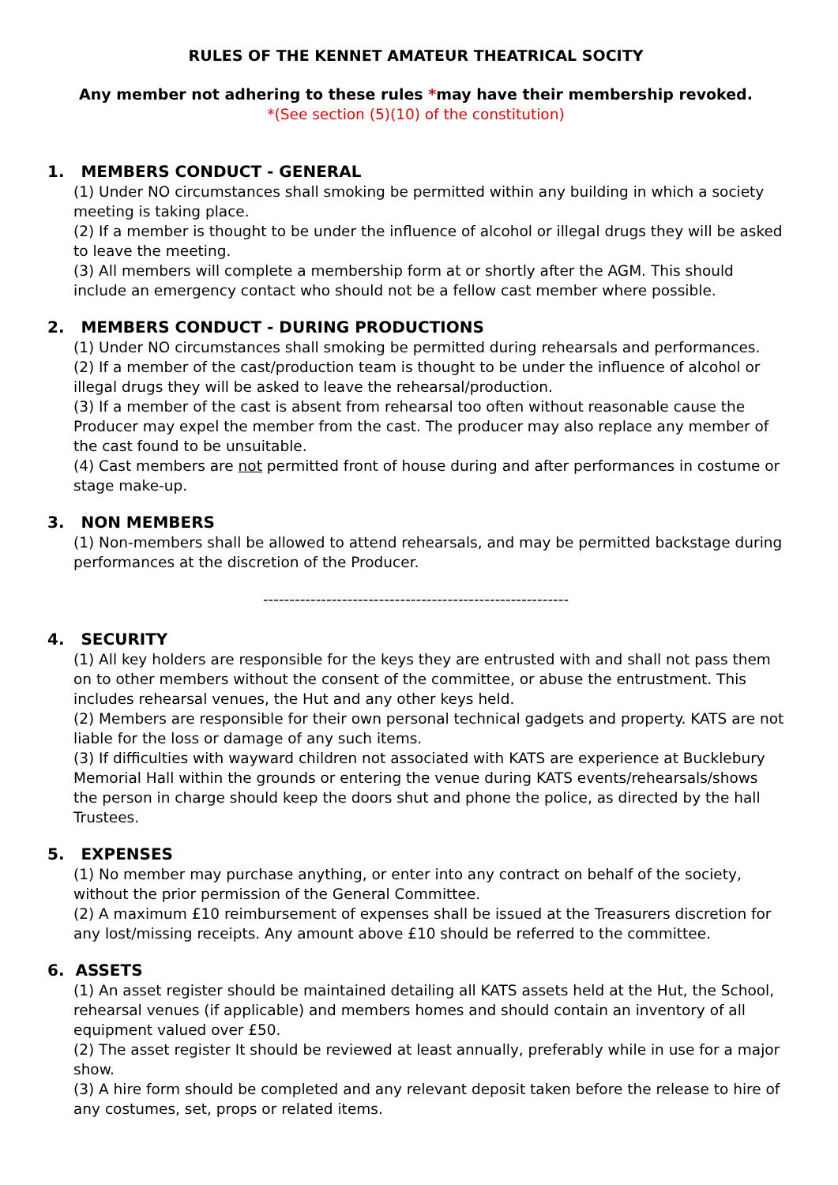RULES OF THE KENNET AMATEUR THEATRICAL SOCITY
Any member not adhering to these rules *may have their membership revoked.
*(See section (5)(10) of the constitution)
1. MEMBERS CONDUCT - GENERAL
(1) Under NO circumstances shall smoking be permitted within any building in which a society meeting is taking place.
(2) If a member is thought to be under the influence of alcohol or illegal drugs they will be asked to leave the meeting.
(3) All members will complete a membership form at or shortly after the AGM. This should include an emergency contact who should not be a fellow cast member where possible.
2. MEMBERS CONDUCT - DURING PRODUCTIONS
(1) Under NO circumstances shall smoking be permitted during rehearsals and performances.
(2) If a member of the cast/production team is thought to be under the influence of alcohol or illegal drugs they will be asked to leave the rehearsal/production.
(3) If a member of the cast is absent from rehearsal too often without reasonable cause the Producer may expel the member from the cast. The producer may also replace any member of the cast found to be unsuitable.
(4) Cast members are not permitted front of house during and after performances in costume or stage make-up.
3. NON MEMBERS
(1) Non-members shall be allowed to attend rehearsals, and may be permitted backstage during performances at the discretion of the Producer.
----------------------------------------------------------
4. SECURITY
(1) All key holders are responsible for the keys they are entrusted with and shall not pass them on to other members without the consent of the committee, or abuse the entrustment. This includes rehearsal venues, the Hut and any other keys held.
(2) Members are responsible for their own personal technical gadgets and property. KATS are not liable for the loss or damage of any such items.
(3) If difficulties with wayward children not associated with KATS are experience at Bucklebury Memorial Hall within the grounds or entering the venue during KATS events/rehearsals/shows the person in charge should keep the doors shut and phone the police, as directed by the hall Trustees.
5. EXPENSES
(1) No member may purchase anything, or enter into any contract on behalf of the society, without the prior permission of the General Committee.
(2) A maximum £10 reimbursement of expenses shall be issued at the Treasurers discretion for any lost/missing receipts. Any amount above £10 should be referred to the committee.
6. ASSETS
(1) An asset register should be maintained detailing all KATS assets held at the Hut, the School, rehearsal venues (if applicable) and members homes and should contain an inventory of all equipment valued over £50.
(2) The asset register It should be reviewed at least annually, preferably while in use for a major show.
(3) A hire form should be completed and any relevant deposit taken before the release to hire of any costumes, set, props or related items.